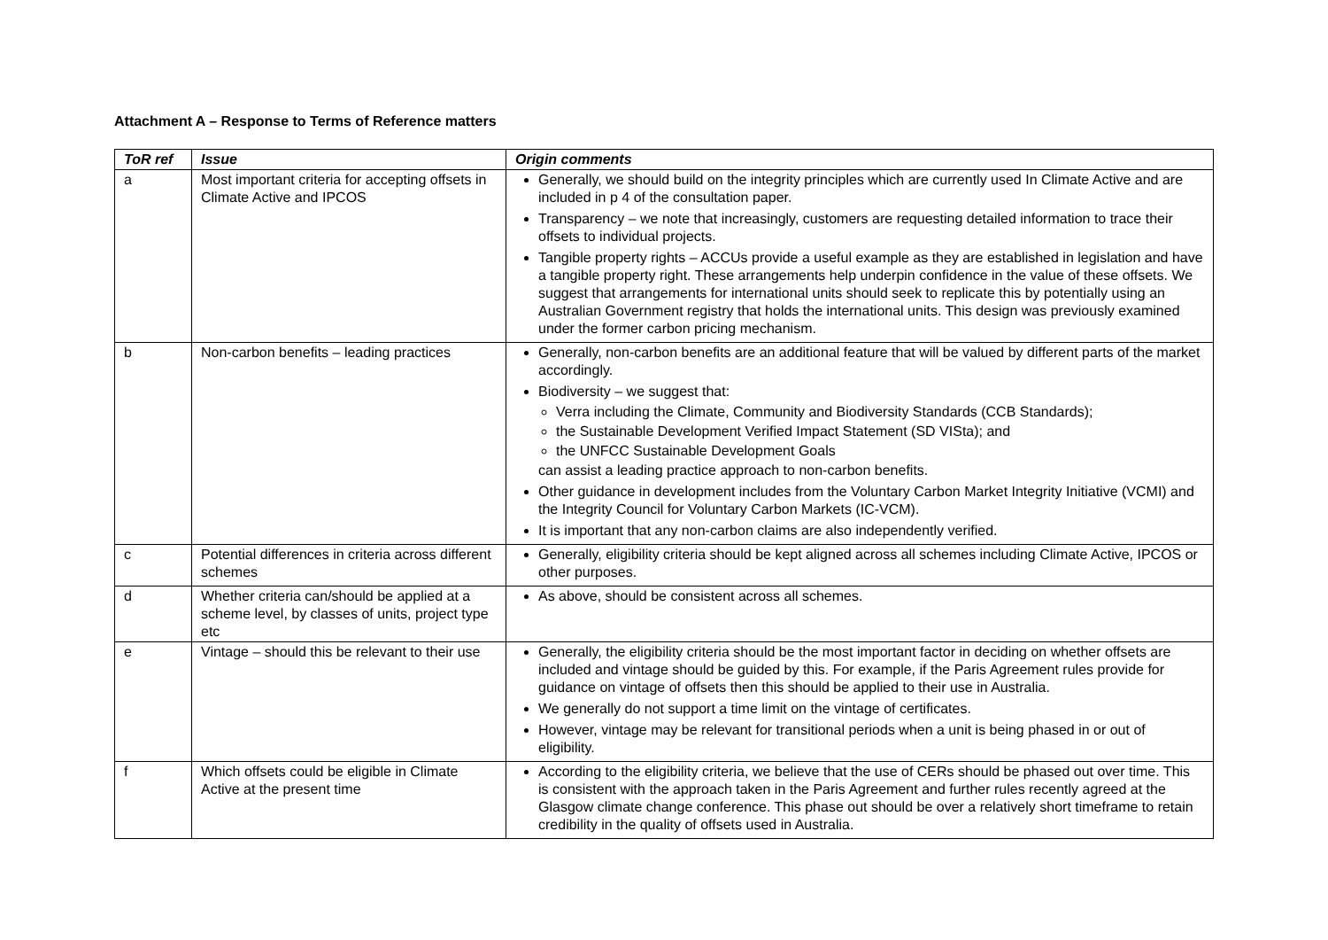Attachment A – Response to Terms of Reference matters
| ToR ref | Issue | Origin comments |
| --- | --- | --- |
| a | Most important criteria for accepting offsets in Climate Active and IPCOS | Generally, we should build on the integrity principles which are currently used In Climate Active and are included in p 4 of the consultation paper. Transparency – we note that increasingly, customers are requesting detailed information to trace their offsets to individual projects. Tangible property rights – ACCUs provide a useful example as they are established in legislation and have a tangible property right. These arrangements help underpin confidence in the value of these offsets. We suggest that arrangements for international units should seek to replicate this by potentially using an Australian Government registry that holds the international units. This design was previously examined under the former carbon pricing mechanism. |
| b | Non-carbon benefits – leading practices | Generally, non-carbon benefits are an additional feature that will be valued by different parts of the market accordingly. Biodiversity – we suggest that: Verra including the Climate, Community and Biodiversity Standards (CCB Standards); the Sustainable Development Verified Impact Statement (SD VISta); and the UNFCC Sustainable Development Goals can assist a leading practice approach to non-carbon benefits. Other guidance in development includes from the Voluntary Carbon Market Integrity Initiative (VCMI) and the Integrity Council for Voluntary Carbon Markets (IC-VCM). It is important that any non-carbon claims are also independently verified. |
| c | Potential differences in criteria across different schemes | Generally, eligibility criteria should be kept aligned across all schemes including Climate Active, IPCOS or other purposes. |
| d | Whether criteria can/should be applied at a scheme level, by classes of units, project type etc | As above, should be consistent across all schemes. |
| e | Vintage – should this be relevant to their use | Generally, the eligibility criteria should be the most important factor in deciding on whether offsets are included and vintage should be guided by this. For example, if the Paris Agreement rules provide for guidance on vintage of offsets then this should be applied to their use in Australia. We generally do not support a time limit on the vintage of certificates. However, vintage may be relevant for transitional periods when a unit is being phased in or out of eligibility. |
| f | Which offsets could be eligible in Climate Active at the present time | According to the eligibility criteria, we believe that the use of CERs should be phased out over time. This is consistent with the approach taken in the Paris Agreement and further rules recently agreed at the Glasgow climate change conference. This phase out should be over a relatively short timeframe to retain credibility in the quality of offsets used in Australia. |